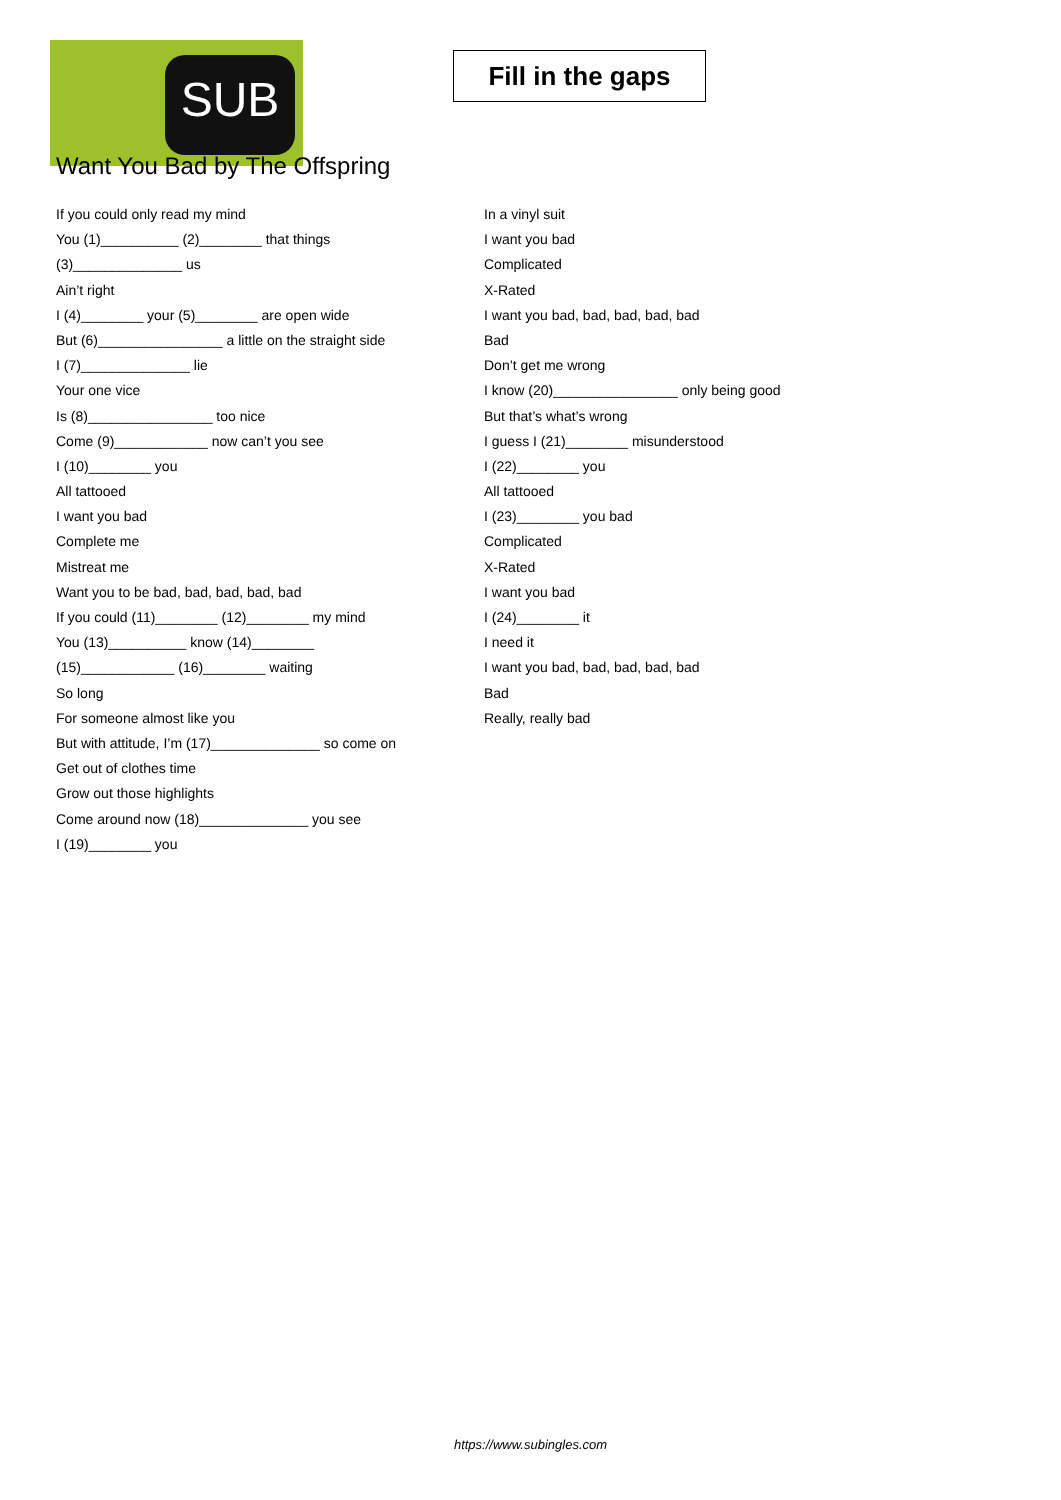SUB
Fill in the gaps
Want You Bad by The Offspring
If you could only read my mind
You (1)__________ (2)________ that things
(3)______________ us
Ain’t right
I (4)________ your (5)________ are open wide
But (6)________________ a little on the straight side
I (7)______________ lie
Your one vice
Is (8)________________ too nice
Come (9)____________ now can’t you see
I (10)________ you
All tattooed
I want you bad
Complete me
Mistreat me
Want you to be bad, bad, bad, bad, bad
If you could (11)________ (12)________ my mind
You (13)__________ know (14)________
(15)____________ (16)________ waiting
So long
For someone almost like you
But with attitude, I’m (17)______________ so come on
Get out of clothes time
Grow out those highlights
Come around now (18)______________ you see
I (19)________ you
In a vinyl suit
I want you bad
Complicated
X-Rated
I want you bad, bad, bad, bad, bad
Bad
Don’t get me wrong
I know (20)________________ only being good
But that’s what’s wrong
I guess I (21)________ misunderstood
I (22)________ you
All tattooed
I (23)________ you bad
Complicated
X-Rated
I want you bad
I (24)________ it
I need it
I want you bad, bad, bad, bad, bad
Bad
Really, really bad
https://www.subingles.com